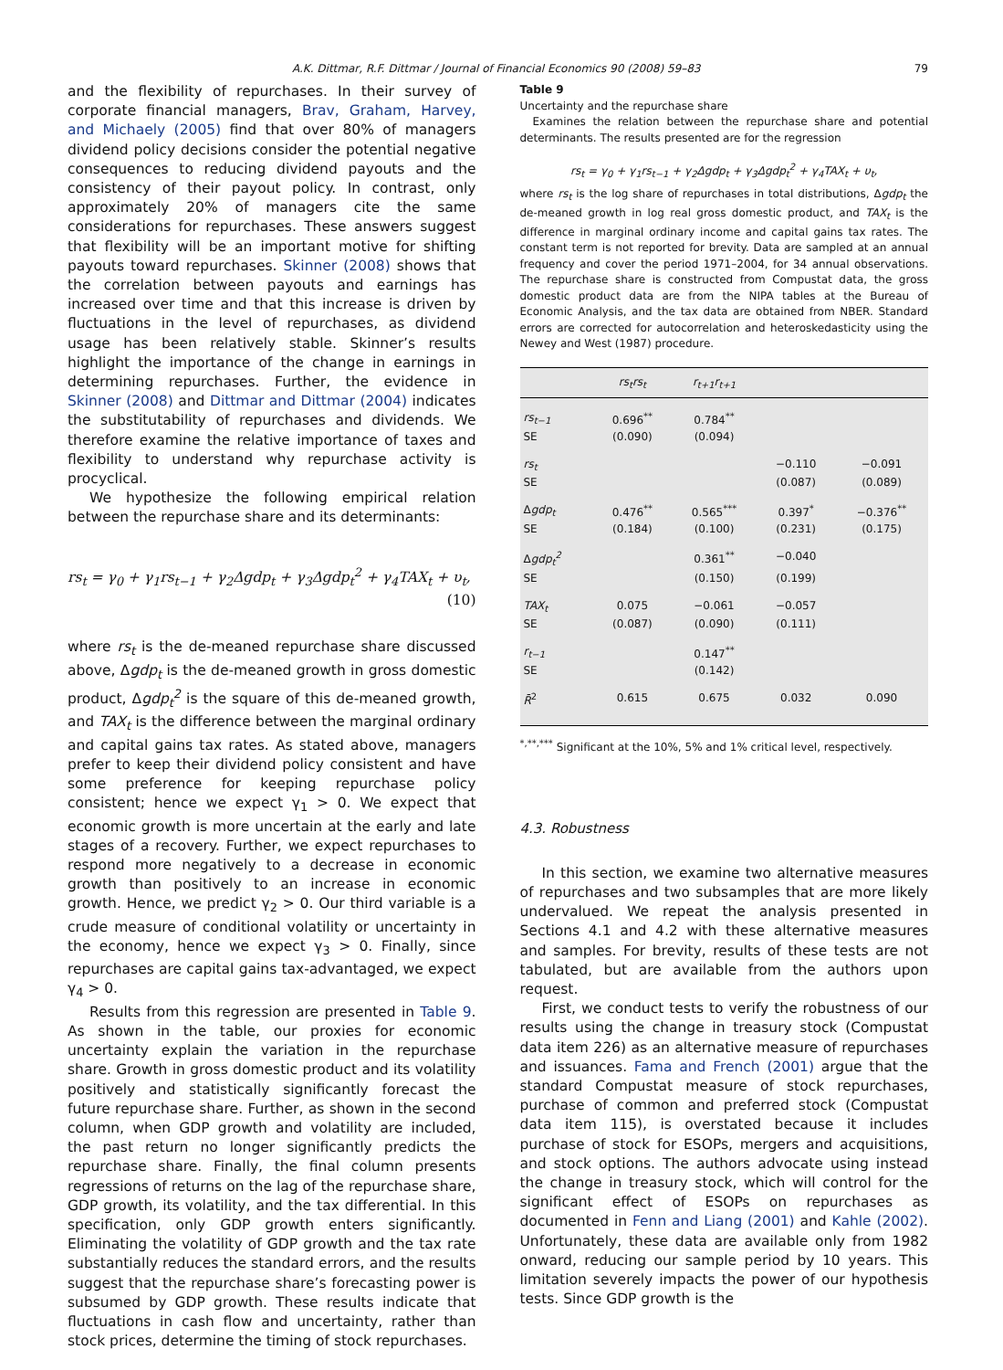A.K. Dittmar, R.F. Dittmar / Journal of Financial Economics 90 (2008) 59–83 79
and the flexibility of repurchases. In their survey of corporate financial managers, Brav, Graham, Harvey, and Michaely (2005) find that over 80% of managers dividend policy decisions consider the potential negative consequences to reducing dividend payouts and the consistency of their payout policy. In contrast, only approximately 20% of managers cite the same considerations for repurchases. These answers suggest that flexibility will be an important motive for shifting payouts toward repurchases. Skinner (2008) shows that the correlation between payouts and earnings has increased over time and that this increase is driven by fluctuations in the level of repurchases, as dividend usage has been relatively stable. Skinner’s results highlight the importance of the change in earnings in determining repurchases. Further, the evidence in Skinner (2008) and Dittmar and Dittmar (2004) indicates the substitutability of repurchases and dividends. We therefore examine the relative importance of taxes and flexibility to understand why repurchase activity is procyclical.
We hypothesize the following empirical relation between the repurchase share and its determinants:
rs<sub>t</sub> = γ<sub>0</sub> + γ<sub>1</sub>rs<sub>t−1</sub> + γ<sub>2</sub>Δgdp<sub>t</sub> + γ<sub>3</sub>Δgdp<sub>t</sub><sup>2</sup> + γ<sub>4</sub>TAX<sub>t</sub> + υ<sub>t</sub>,
(10)
where rs<sub>t</sub> is the de-meaned repurchase share discussed above, Δgdp<sub>t</sub> is the de-meaned growth in gross domestic product, Δgdp<sub>t</sub><sup>2</sup> is the square of this de-meaned growth, and TAX<sub>t</sub> is the difference between the marginal ordinary and capital gains tax rates. As stated above, managers prefer to keep their dividend policy consistent and have some preference for keeping repurchase policy consistent; hence we expect γ<sub>1</sub> > 0. We expect that economic growth is more uncertain at the early and late stages of a recovery. Further, we expect repurchases to respond more negatively to a decrease in economic growth than positively to an increase in economic growth. Hence, we predict γ<sub>2</sub> > 0. Our third variable is a crude measure of conditional volatility or uncertainty in the economy, hence we expect γ<sub>3</sub> > 0. Finally, since repurchases are capital gains tax-advantaged, we expect γ<sub>4</sub> > 0.
Results from this regression are presented in Table 9. As shown in the table, our proxies for economic uncertainty explain the variation in the repurchase share. Growth in gross domestic product and its volatility positively and statistically significantly forecast the future repurchase share. Further, as shown in the second column, when GDP growth and volatility are included, the past return no longer significantly predicts the repurchase share. Finally, the final column presents regressions of returns on the lag of the repurchase share, GDP growth, its volatility, and the tax differential. In this specification, only GDP growth enters significantly. Eliminating the volatility of GDP growth and the tax rate substantially reduces the standard errors, and the results suggest that the repurchase share’s forecasting power is subsumed by GDP growth. These results indicate that fluctuations in cash flow and uncertainty, rather than stock prices, determine the timing of stock repurchases.
Table 9
Uncertainty and the repurchase share
Examines the relation between the repurchase share and potential determinants. The results presented are for the regression
rs<sub>t</sub> = γ<sub>0</sub> + γ<sub>1</sub>rs<sub>t−1</sub> + γ<sub>2</sub>Δgdp<sub>t</sub> + γ<sub>3</sub>Δgdp<sub>t</sub><sup>2</sup> + γ<sub>4</sub>TAX<sub>t</sub> + υ<sub>t</sub>,
where rs<sub>t</sub> is the log share of repurchases in total distributions, Δgdp<sub>t</sub> the de-meaned growth in log real gross domestic product, and TAX<sub>t</sub> is the difference in marginal ordinary income and capital gains tax rates. The constant term is not reported for brevity. Data are sampled at an annual frequency and cover the period 1971–2004, for 34 annual observations. The repurchase share is constructed from Compustat data, the gross domestic product data are from the NIPA tables at the Bureau of Economic Analysis, and the tax data are obtained from NBER. Standard errors are corrected for autocorrelation and heteroskedasticity using the Newey and West (1987) procedure.
| | rs<sub>t</sub>rs<sub>t</sub> | r<sub>t+1</sub>r<sub>t+1</sub> | | |
| --- | --- | --- | --- | --- |
| rs<sub>t−1</sub> | 0.696<sup>**</sup> | 0.784<sup>**</sup> | | |
| SE | (0.090) | (0.094) | | |
| rs<sub>t</sub> | | | −0.110 | −0.091 |
| SE | | | (0.087) | (0.089) |
| Δ gdp<sub>t</sub> | 0.476<sup>**</sup> | 0.565<sup>***</sup> | 0.397<sup>*</sup> | −0.376<sup>**</sup> |
| SE | (0.184) | (0.100) | (0.231) | (0.175) |
| Δ gdp<sub>t</sub><sup>2</sup> | | 0.361<sup>**</sup> | −0.040 | |
| SE | | (0.150) | (0.199) | |
| TAX<sub>t</sub> | 0.075 | −0.061 | −0.057 | |
| SE | (0.087) | (0.090) | (0.111) | |
| r<sub>t−1</sub> | | 0.147<sup>**</sup> | | |
| SE | | (0.142) | | |
| R̄<sup>2</sup> | 0.615 | 0.675 | 0.032 | 0.090 |
<sup>*,**,***</sup> Significant at the 10%, 5% and 1% critical level, respectively.
4.3. Robustness
In this section, we examine two alternative measures of repurchases and two subsamples that are more likely undervalued. We repeat the analysis presented in Sections 4.1 and 4.2 with these alternative measures and samples. For brevity, results of these tests are not tabulated, but are available from the authors upon request.
First, we conduct tests to verify the robustness of our results using the change in treasury stock (Compustat data item 226) as an alternative measure of repurchases and issuances. Fama and French (2001) argue that the standard Compustat measure of stock repurchases, purchase of common and preferred stock (Compustat data item 115), is overstated because it includes purchase of stock for ESOPs, mergers and acquisitions, and stock options. The authors advocate using instead the change in treasury stock, which will control for the significant effect of ESOPs on repurchases as documented in Fenn and Liang (2001) and Kahle (2002). Unfortunately, these data are available only from 1982 onward, reducing our sample period by 10 years. This limitation severely impacts the power of our hypothesis tests. Since GDP growth is the